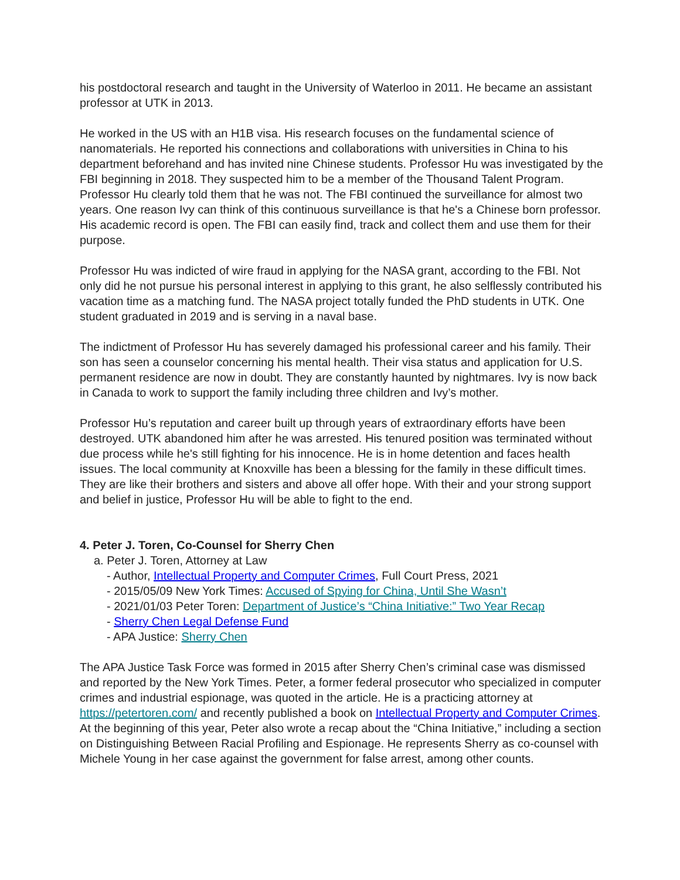his postdoctoral research and taught in the University of Waterloo in 2011. He became an assistant professor at UTK in 2013.
He worked in the US with an H1B visa. His research focuses on the fundamental science of nanomaterials. He reported his connections and collaborations with universities in China to his department beforehand and has invited nine Chinese students. Professor Hu was investigated by the FBI beginning in 2018. They suspected him to be a member of the Thousand Talent Program. Professor Hu clearly told them that he was not. The FBI continued the surveillance for almost two years. One reason Ivy can think of this continuous surveillance is that he's a Chinese born professor. His academic record is open. The FBI can easily find, track and collect them and use them for their purpose.
Professor Hu was indicted of wire fraud in applying for the NASA grant, according to the FBI. Not only did he not pursue his personal interest in applying to this grant, he also selflessly contributed his vacation time as a matching fund. The NASA project totally funded the PhD students in UTK. One student graduated in 2019 and is serving in a naval base.
The indictment of Professor Hu has severely damaged his professional career and his family. Their son has seen a counselor concerning his mental health. Their visa status and application for U.S. permanent residence are now in doubt. They are constantly haunted by nightmares. Ivy is now back in Canada to work to support the family including three children and Ivy’s mother.
Professor Hu’s reputation and career built up through years of extraordinary efforts have been destroyed. UTK abandoned him after he was arrested. His tenured position was terminated without due process while he's still fighting for his innocence. He is in home detention and faces health issues. The local community at Knoxville has been a blessing for the family in these difficult times. They are like their brothers and sisters and above all offer hope. With their and your strong support and belief in justice, Professor Hu will be able to fight to the end.
4. Peter J. Toren, Co-Counsel for Sherry Chen
a. Peter J. Toren, Attorney at Law
- Author, Intellectual Property and Computer Crimes, Full Court Press, 2021
- 2015/05/09 New York Times: Accused of Spying for China, Until She Wasn’t
- 2021/01/03 Peter Toren: Department of Justice’s “China Initiative:” Two Year Recap
- Sherry Chen Legal Defense Fund
- APA Justice: Sherry Chen
The APA Justice Task Force was formed in 2015 after Sherry Chen’s criminal case was dismissed and reported by the New York Times. Peter, a former federal prosecutor who specialized in computer crimes and industrial espionage, was quoted in the article. He is a practicing attorney at https://petertoren.com/ and recently published a book on Intellectual Property and Computer Crimes. At the beginning of this year, Peter also wrote a recap about the “China Initiative,” including a section on Distinguishing Between Racial Profiling and Espionage. He represents Sherry as co-counsel with Michele Young in her case against the government for false arrest, among other counts.